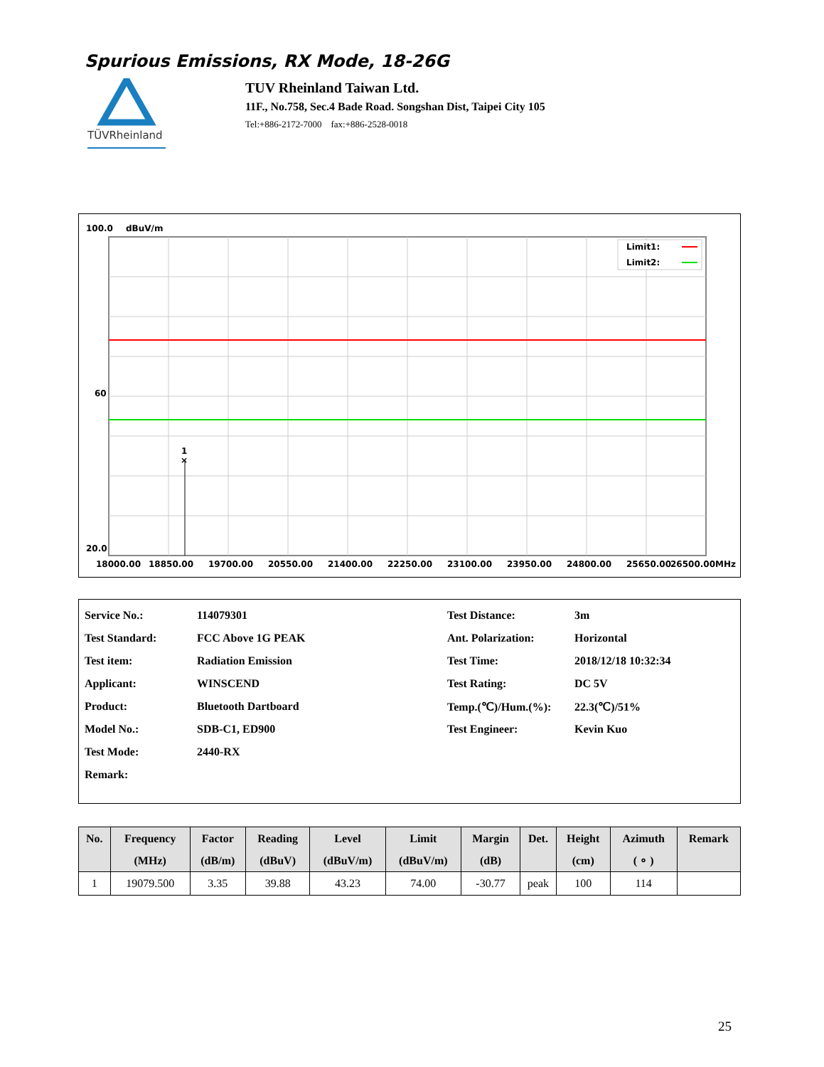Spurious Emissions, RX Mode, 18-26G
TÜVRheinland
TUV Rheinland Taiwan Ltd.
11F., No.758, Sec.4 Bade Road. Songshan Dist, Taipei City 105
Tel:+886-2172-7000 fax:+886-2528-0018
100.0
dBuV/m
×
1
Limit1:
Limit2:
60
20.0
18000.00
18850.00
19700.00
20550.00
21400.00
22250.00
23100.00
23950.00
24800.00
25650.00
26500.00MHz
| Service No.: | 114079301 | Test Distance: | 3m |
| Test Standard: | FCC Above 1G PEAK | Ant. Polarization: | Horizontal |
| Test item: | Radiation Emission | Test Time: | 2018/12/18 10:32:34 |
| Applicant: | WINSCEND | Test Rating: | DC 5V |
| Product: | Bluetooth Dartboard | Temp.(℃)/Hum.(%): | 22.3(℃)/51% |
| Model No.: | SDB-C1, ED900 | Test Engineer: | Kevin Kuo |
| Test Mode: | 2440-RX | | |
| Remark: | | | |
| No. | Frequency (MHz) | Factor (dB/m) | Reading (dBuV) | Level (dBuV/m) | Limit (dBuV/m) | Margin (dB) | Det. | Height (cm) | Azimuth ( ∘ ) | Remark |
| --- | --- | --- | --- | --- | --- | --- | --- | --- | --- | --- |
| 1 | 19079.500 | 3.35 | 39.88 | 43.23 | 74.00 | -30.77 | peak | 100 | 114 | |
25